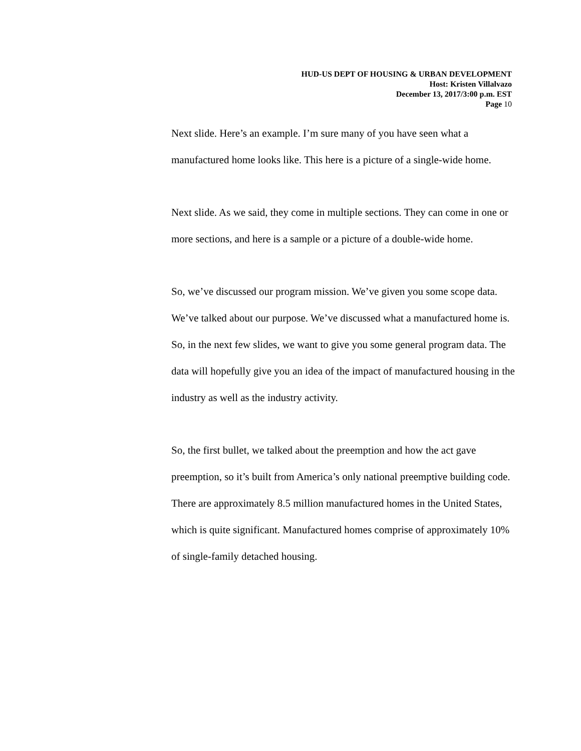HUD-US DEPT OF HOUSING & URBAN DEVELOPMENT
Host: Kristen Villalvazo
December 13, 2017/3:00 p.m. EST
Page 10
Next slide. Here’s an example. I’m sure many of you have seen what a manufactured home looks like. This here is a picture of a single-wide home.
Next slide. As we said, they come in multiple sections. They can come in one or more sections, and here is a sample or a picture of a double-wide home.
So, we’ve discussed our program mission. We’ve given you some scope data. We’ve talked about our purpose. We’ve discussed what a manufactured home is. So, in the next few slides, we want to give you some general program data. The data will hopefully give you an idea of the impact of manufactured housing in the industry as well as the industry activity.
So, the first bullet, we talked about the preemption and how the act gave preemption, so it’s built from America’s only national preemptive building code. There are approximately 8.5 million manufactured homes in the United States, which is quite significant. Manufactured homes comprise of approximately 10% of single-family detached housing.